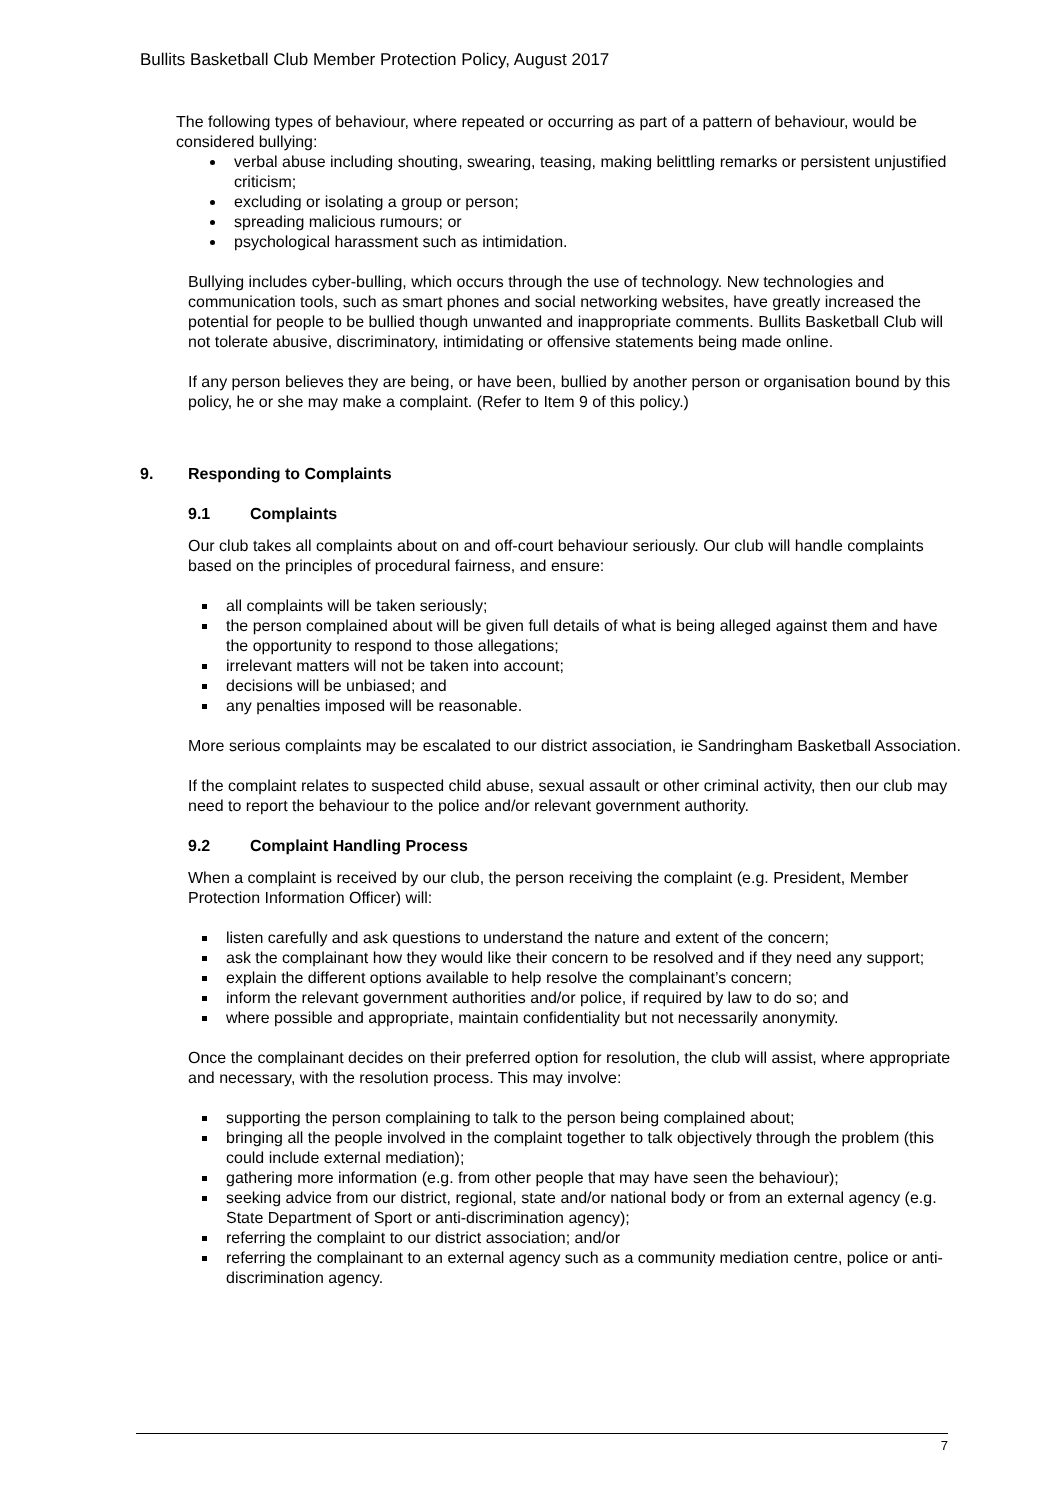Bullits Basketball Club Member Protection Policy, August 2017
The following types of behaviour, where repeated or occurring as part of a pattern of behaviour, would be considered bullying:
verbal abuse including shouting, swearing, teasing, making belittling remarks or persistent unjustified criticism;
excluding or isolating a group or person;
spreading malicious rumours; or
psychological harassment such as intimidation.
Bullying includes cyber-bulling, which occurs through the use of technology. New technologies and communication tools, such as smart phones and social networking websites, have greatly increased the potential for people to be bullied though unwanted and inappropriate comments. Bullits Basketball Club will not tolerate abusive, discriminatory, intimidating or offensive statements being made online.
If any person believes they are being, or have been, bullied by another person or organisation bound by this policy, he or she may make a complaint. (Refer to Item 9 of this policy.)
9. Responding to Complaints
9.1 Complaints
Our club takes all complaints about on and off-court behaviour seriously. Our club will handle complaints based on the principles of procedural fairness, and ensure:
all complaints will be taken seriously;
the person complained about will be given full details of what is being alleged against them and have the opportunity to respond to those allegations;
irrelevant matters will not be taken into account;
decisions will be unbiased; and
any penalties imposed will be reasonable.
More serious complaints may be escalated to our district association, ie Sandringham Basketball Association.
If the complaint relates to suspected child abuse, sexual assault or other criminal activity, then our club may need to report the behaviour to the police and/or relevant government authority.
9.2 Complaint Handling Process
When a complaint is received by our club, the person receiving the complaint (e.g. President, Member Protection Information Officer) will:
listen carefully and ask questions to understand the nature and extent of the concern;
ask the complainant how they would like their concern to be resolved and if they need any support;
explain the different options available to help resolve the complainant’s concern;
inform the relevant government authorities and/or police, if required by law to do so; and
where possible and appropriate, maintain confidentiality but not necessarily anonymity.
Once the complainant decides on their preferred option for resolution, the club will assist, where appropriate and necessary, with the resolution process. This may involve:
supporting the person complaining to talk to the person being complained about;
bringing all the people involved in the complaint together to talk objectively through the problem (this could include external mediation);
gathering more information (e.g. from other people that may have seen the behaviour);
seeking advice from our district, regional, state and/or national body or from an external agency (e.g. State Department of Sport or anti-discrimination agency);
referring the complaint to our district association; and/or
referring the complainant to an external agency such as a community mediation centre, police or anti-discrimination agency.
7